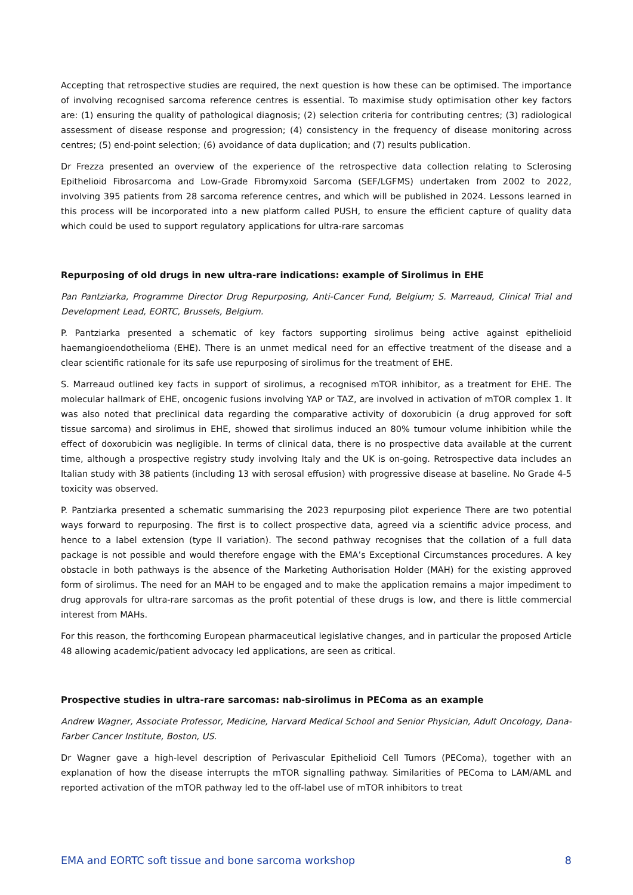Accepting that retrospective studies are required, the next question is how these can be optimised. The importance of involving recognised sarcoma reference centres is essential. To maximise study optimisation other key factors are: (1) ensuring the quality of pathological diagnosis; (2) selection criteria for contributing centres; (3) radiological assessment of disease response and progression; (4) consistency in the frequency of disease monitoring across centres; (5) end-point selection; (6) avoidance of data duplication; and (7) results publication.
Dr Frezza presented an overview of the experience of the retrospective data collection relating to Sclerosing Epithelioid Fibrosarcoma and Low-Grade Fibromyxoid Sarcoma (SEF/LGFMS) undertaken from 2002 to 2022, involving 395 patients from 28 sarcoma reference centres, and which will be published in 2024. Lessons learned in this process will be incorporated into a new platform called PUSH, to ensure the efficient capture of quality data which could be used to support regulatory applications for ultra-rare sarcomas
Repurposing of old drugs in new ultra-rare indications: example of Sirolimus in EHE
Pan Pantziarka, Programme Director Drug Repurposing, Anti-Cancer Fund, Belgium; S. Marreaud, Clinical Trial and Development Lead, EORTC, Brussels, Belgium.
P. Pantziarka presented a schematic of key factors supporting sirolimus being active against epithelioid haemangioendothelioma (EHE). There is an unmet medical need for an effective treatment of the disease and a clear scientific rationale for its safe use repurposing of sirolimus for the treatment of EHE.
S. Marreaud outlined key facts in support of sirolimus, a recognised mTOR inhibitor, as a treatment for EHE. The molecular hallmark of EHE, oncogenic fusions involving YAP or TAZ, are involved in activation of mTOR complex 1. It was also noted that preclinical data regarding the comparative activity of doxorubicin (a drug approved for soft tissue sarcoma) and sirolimus in EHE, showed that sirolimus induced an 80% tumour volume inhibition while the effect of doxorubicin was negligible. In terms of clinical data, there is no prospective data available at the current time, although a prospective registry study involving Italy and the UK is on-going. Retrospective data includes an Italian study with 38 patients (including 13 with serosal effusion) with progressive disease at baseline. No Grade 4-5 toxicity was observed.
P. Pantziarka presented a schematic summarising the 2023 repurposing pilot experience There are two potential ways forward to repurposing. The first is to collect prospective data, agreed via a scientific advice process, and hence to a label extension (type II variation). The second pathway recognises that the collation of a full data package is not possible and would therefore engage with the EMA’s Exceptional Circumstances procedures. A key obstacle in both pathways is the absence of the Marketing Authorisation Holder (MAH) for the existing approved form of sirolimus. The need for an MAH to be engaged and to make the application remains a major impediment to drug approvals for ultra-rare sarcomas as the profit potential of these drugs is low, and there is little commercial interest from MAHs.
For this reason, the forthcoming European pharmaceutical legislative changes, and in particular the proposed Article 48 allowing academic/patient advocacy led applications, are seen as critical.
Prospective studies in ultra-rare sarcomas: nab-sirolimus in PEComa as an example
Andrew Wagner, Associate Professor, Medicine, Harvard Medical School and Senior Physician, Adult Oncology, Dana-Farber Cancer Institute, Boston, US.
Dr Wagner gave a high-level description of Perivascular Epithelioid Cell Tumors (PEComa), together with an explanation of how the disease interrupts the mTOR signalling pathway. Similarities of PEComa to LAM/AML and reported activation of the mTOR pathway led to the off-label use of mTOR inhibitors to treat
EMA and EORTC soft tissue and bone sarcoma workshop 8